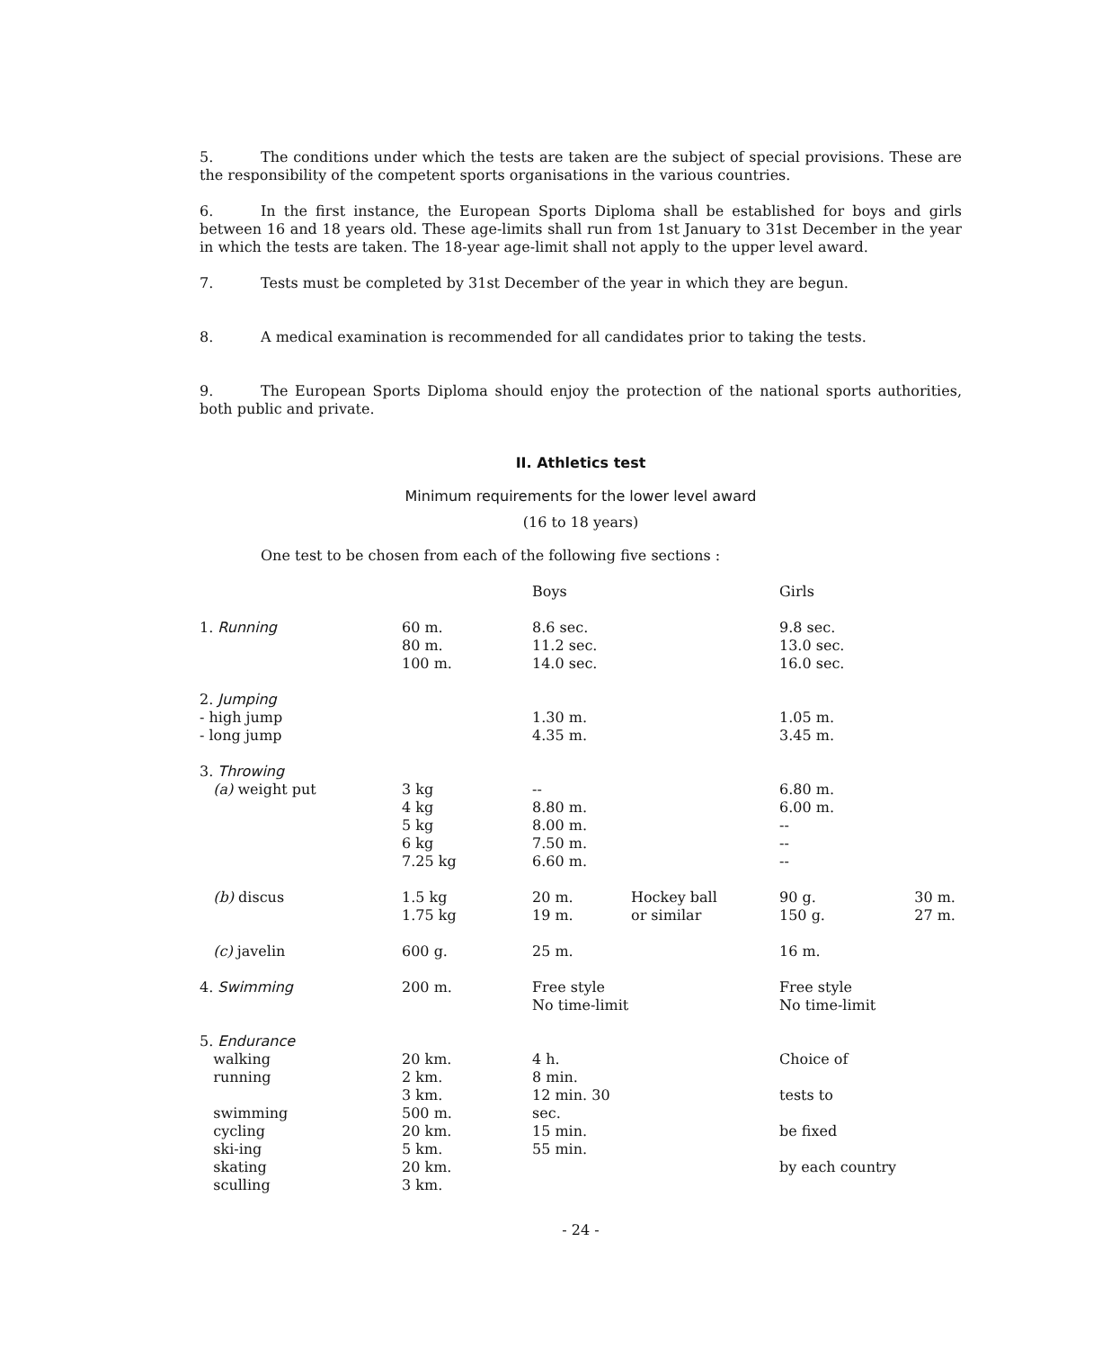5. The conditions under which the tests are taken are the subject of special provisions. These are the responsibility of the competent sports organisations in the various countries.
6. In the first instance, the European Sports Diploma shall be established for boys and girls between 16 and 18 years old. These age-limits shall run from 1st January to 31st December in the year in which the tests are taken. The 18-year age-limit shall not apply to the upper level award.
7. Tests must be completed by 31st December of the year in which they are begun.
8. A medical examination is recommended for all candidates prior to taking the tests.
9. The European Sports Diploma should enjoy the protection of the national sports authorities, both public and private.
II. Athletics test
Minimum requirements for the lower level award
(16 to 18 years)
One test to be chosen from each of the following five sections :
| | | Boys | | Girls | |
| --- | --- | --- | --- | --- | --- |
| 1. Running | 60 m. 80 m. 100 m. | 8.6 sec. 11.2 sec. 14.0 sec. | | 9.8 sec. 13.0 sec. 16.0 sec. | |
| 2. Jumping | | | | | |
| - high jump - long jump | | 1.30 m. 4.35 m. | | 1.05 m. 3.45 m. | |
| 3. Throwing | | | | | |
| (a) weight put | 3 kg 4 kg 5 kg 6 kg 7.25 kg | -- 8.80 m. 8.00 m. 7.50 m. 6.60 m. | | 6.80 m. 6.00 m. -- -- -- | |
| (b) discus | 1.5 kg 1.75 kg | 20 m. 19 m. | Hockey ball or similar | 90 g. 150 g. | 30 m. 27 m. |
| (c) javelin | 600 g. | 25 m. | | 16 m. | |
| 4. Swimming | 200 m. | Free style No time-limit | | Free style No time-limit | |
| 5. Endurance | | | | | |
| walking running swimming cycling ski-ing skating sculling | 20 km. 2 km. 3 km. 500 m. 20 km. 5 km. 20 km. 3 km. | 4 h. 8 min. 12 min. 30 sec. 15 min. 55 min. | | Choice of tests to be fixed by each country | |
- 24 -